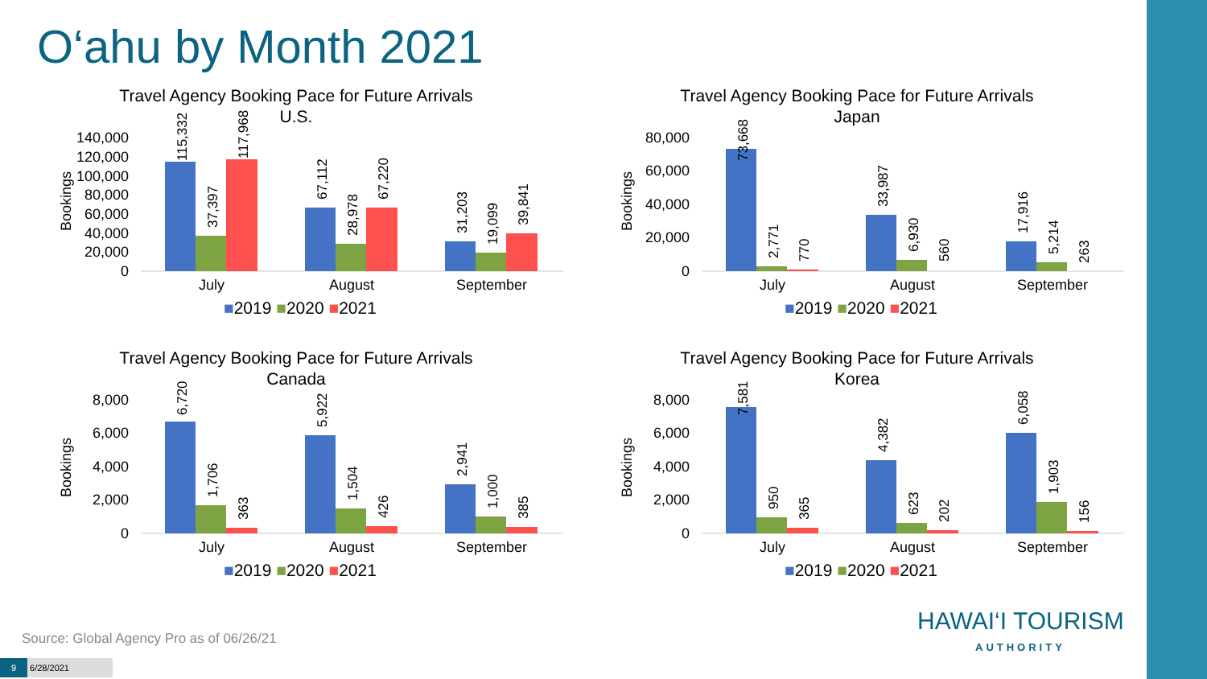O‘ahu by Month 2021
Travel Agency Booking Pace for Future Arrivals
U.S.
Bookings
140,000
120,000
100,000
80,000
60,000
40,000
20,000
0
July
August
September
■2019 ■2020 ■2021
115,332
37,397
117,968
67,112
28,978
67,220
31,203
19,099
39,841
Travel Agency Booking Pace for Future Arrivals
Japan
Bookings
80,000
60,000
40,000
20,000
0
July
August
September
■2019 ■2020 ■2021
73,668
2,771
770
33,987
6,930
560
17,916
5,214
263
Travel Agency Booking Pace for Future Arrivals
Canada
Bookings
8,000
6,000
4,000
2,000
0
July
August
September
■2019 ■2020 ■2021
6,720
1,706
363
5,922
1,504
426
2,941
1,000
385
Travel Agency Booking Pace for Future Arrivals
Korea
Bookings
8,000
6,000
4,000
2,000
0
July
August
September
■2019 ■2020 ■2021
7,581
950
365
4,382
623
202
6,058
1,903
156
HAWAI‘I TOURISM
AUTHORITY
Source: Global Agency Pro as of 06/26/21
9 6/28/2021